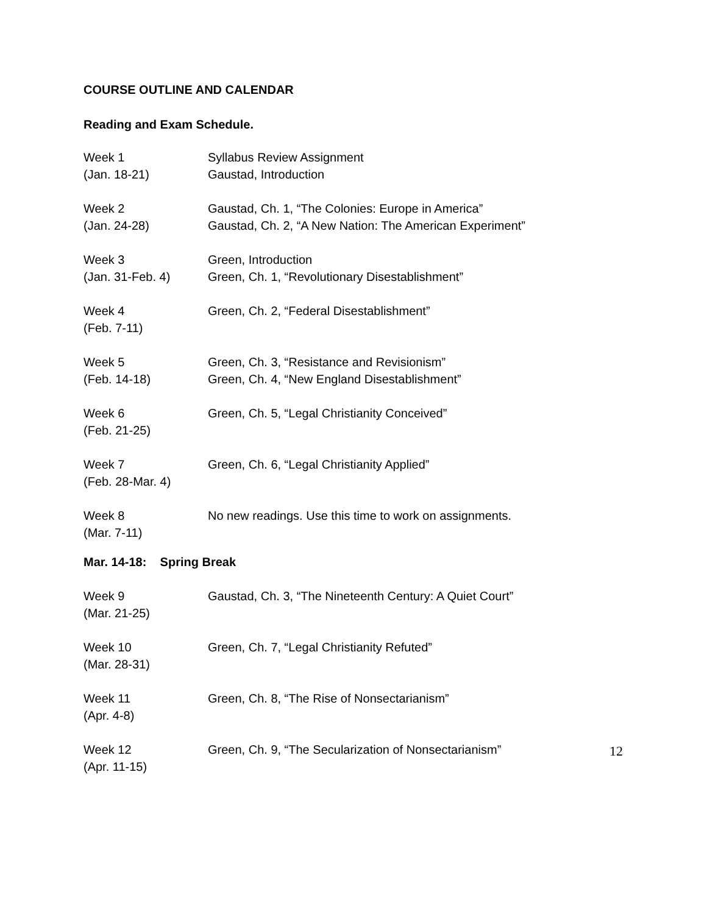COURSE OUTLINE AND CALENDAR
Reading and Exam Schedule.
| Week 1 (Jan. 18-21) | Syllabus Review Assignment Gaustad, Introduction |
| Week 2 (Jan. 24-28) | Gaustad, Ch. 1, “The Colonies: Europe in America” Gaustad, Ch. 2, “A New Nation: The American Experiment” |
| Week 3 (Jan. 31-Feb. 4) | Green, Introduction Green, Ch. 1, “Revolutionary Disestablishment” |
| Week 4 (Feb. 7-11) | Green, Ch. 2, “Federal Disestablishment” |
| Week 5 (Feb. 14-18) | Green, Ch. 3, “Resistance and Revisionism” Green, Ch. 4, “New England Disestablishment” |
| Week 6 (Feb. 21-25) | Green, Ch. 5, “Legal Christianity Conceived” |
| Week 7 (Feb. 28-Mar. 4) | Green, Ch. 6, “Legal Christianity Applied” |
| Week 8 (Mar. 7-11) | No new readings. Use this time to work on assignments. |
| Mar. 14-18: Spring Break | |
| Week 9 (Mar. 21-25) | Gaustad, Ch. 3, “The Nineteenth Century: A Quiet Court” |
| Week 10 (Mar. 28-31) | Green, Ch. 7, “Legal Christianity Refuted” |
| Week 11 (Apr. 4-8) | Green, Ch. 8, “The Rise of Nonsectarianism” |
| Week 12 (Apr. 11-15) | Green, Ch. 9, “The Secularization of Nonsectarianism” |
12